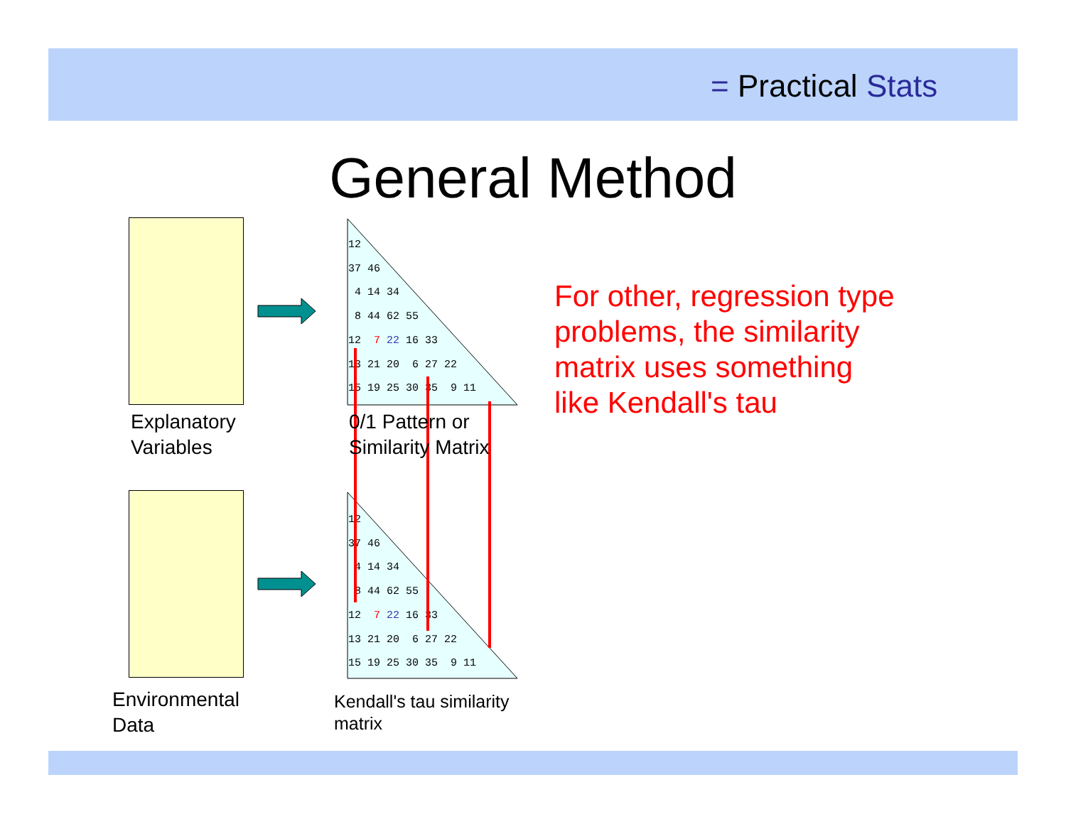= Practical Stats
General Method
12 37 46 4 14 34 8 44 62 55 12 7 22 16 33 13 21 20 6 27 22 15 19 25 30 35 9 11
12 37 46 4 14 34 8 44 62 55 12 7 22 16 33 13 21 20 6 27 22 15 19 25 30 35 9 11
Explanatory
Variables
0/1 Pattern or
Similarity Matrix
Environmental
Data
Kendall's tau similarity
matrix
For other, regression type
problems, the similarity
matrix uses something
like Kendall's tau